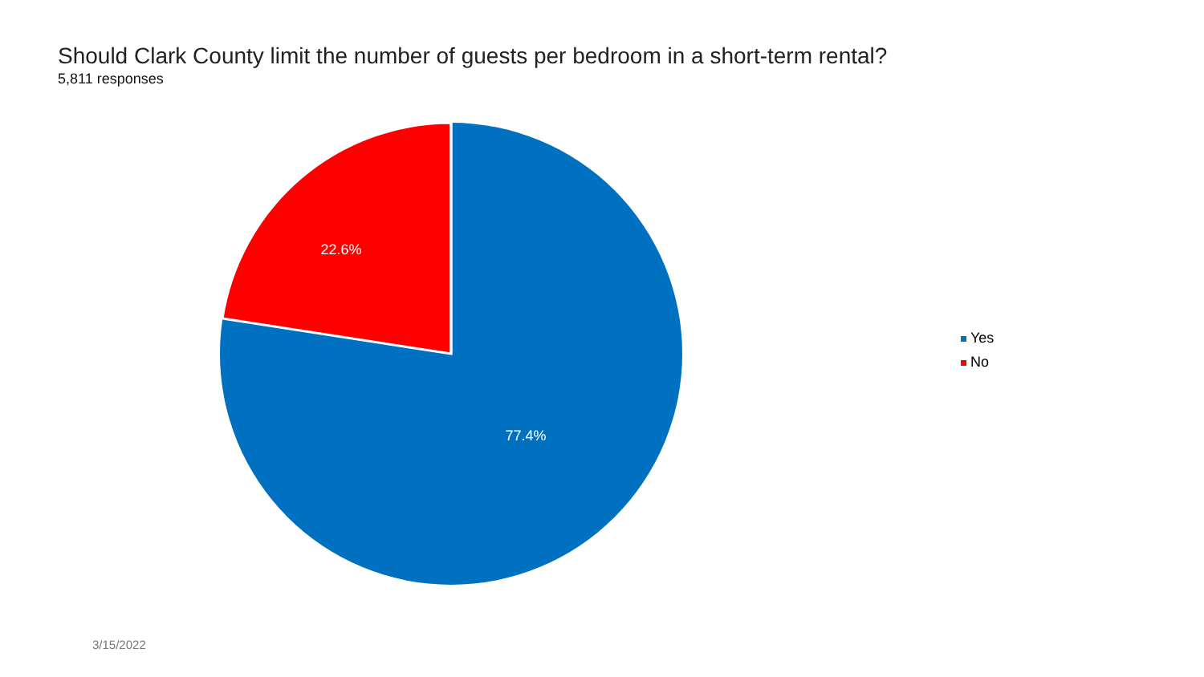Should Clark County limit the number of guests per bedroom in a short-term rental?
5,811 responses
22.6%
77.4%
Yes
No
3/15/2022